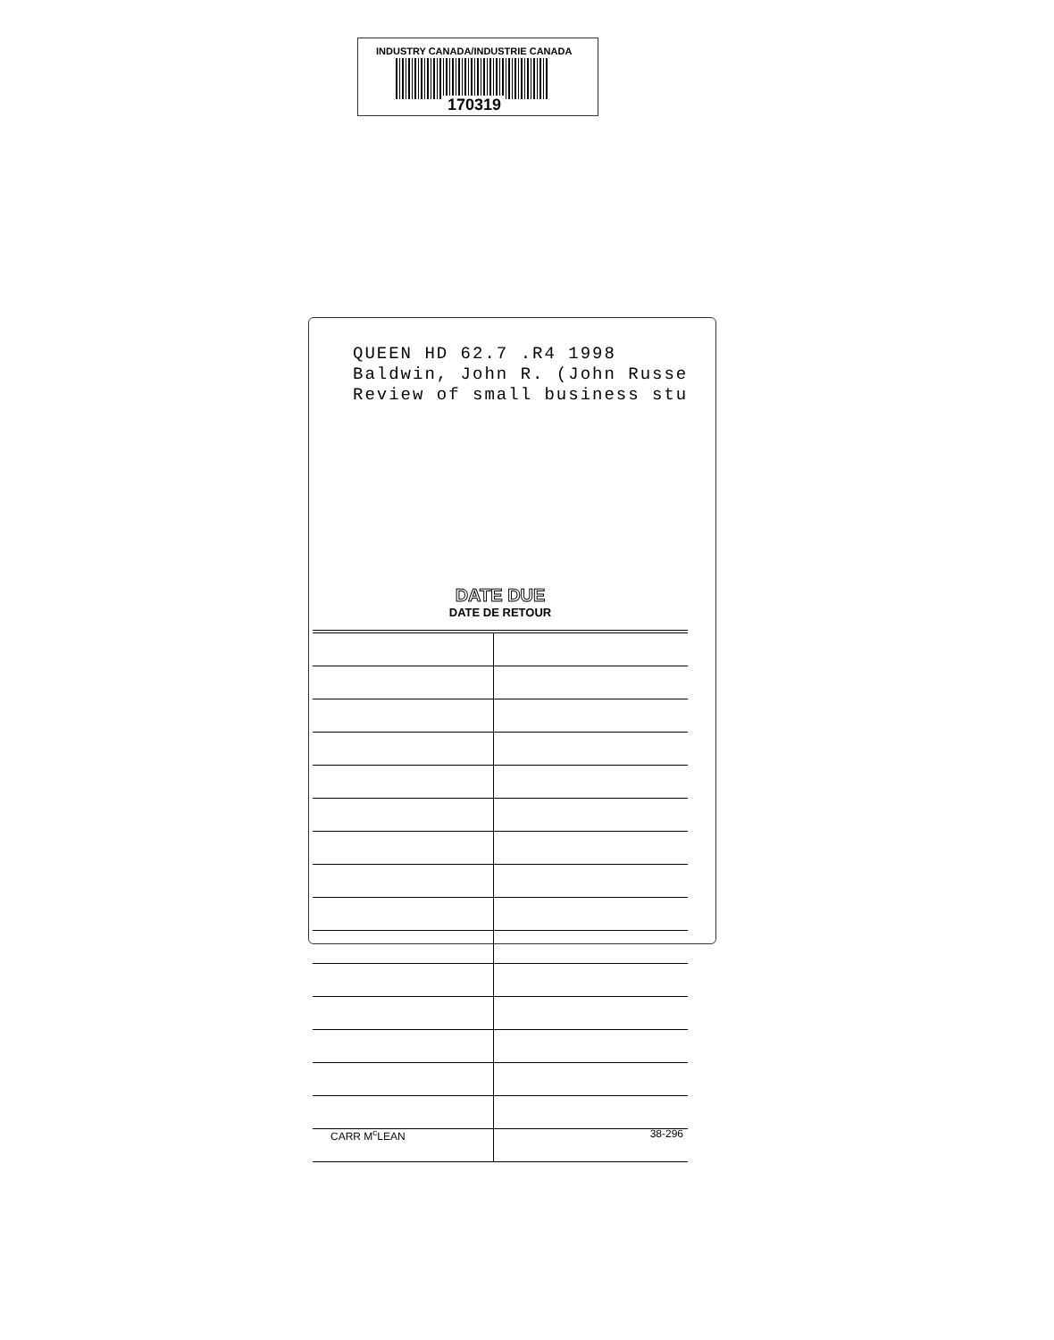INDUSTRY CANADA/INDUSTRIE CANADA
170319
QUEEN HD 62.7 .R4 1998 Baldwin, John R. (John Russe Review of small business stu
DATE DUE
DATE DE RETOUR
CARR M<sup>c</sup>LEAN 38-296